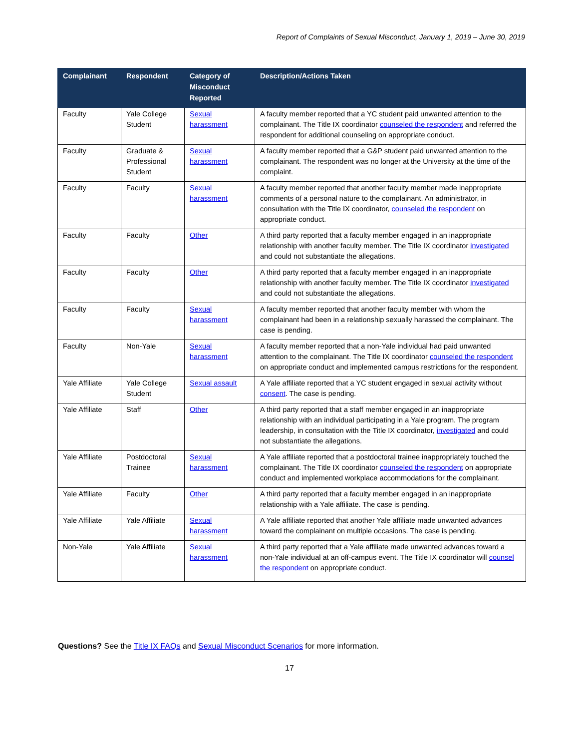Report of Complaints of Sexual Misconduct, January 1, 2019 – June 30, 2019
| Complainant | Respondent | Category of Misconduct Reported | Description/Actions Taken |
| --- | --- | --- | --- |
| Faculty | Yale College Student | Sexual harassment | A faculty member reported that a YC student paid unwanted attention to the complainant. The Title IX coordinator counseled the respondent and referred the respondent for additional counseling on appropriate conduct. |
| Faculty | Graduate & Professional Student | Sexual harassment | A faculty member reported that a G&P student paid unwanted attention to the complainant. The respondent was no longer at the University at the time of the complaint. |
| Faculty | Faculty | Sexual harassment | A faculty member reported that another faculty member made inappropriate comments of a personal nature to the complainant. An administrator, in consultation with the Title IX coordinator, counseled the respondent on appropriate conduct. |
| Faculty | Faculty | Other | A third party reported that a faculty member engaged in an inappropriate relationship with another faculty member. The Title IX coordinator investigated and could not substantiate the allegations. |
| Faculty | Faculty | Other | A third party reported that a faculty member engaged in an inappropriate relationship with another faculty member. The Title IX coordinator investigated and could not substantiate the allegations. |
| Faculty | Faculty | Sexual harassment | A faculty member reported that another faculty member with whom the complainant had been in a relationship sexually harassed the complainant. The case is pending. |
| Faculty | Non-Yale | Sexual harassment | A faculty member reported that a non-Yale individual had paid unwanted attention to the complainant. The Title IX coordinator counseled the respondent on appropriate conduct and implemented campus restrictions for the respondent. |
| Yale Affiliate | Yale College Student | Sexual assault | A Yale affiliate reported that a YC student engaged in sexual activity without consent . The case is pending. |
| Yale Affiliate | Staff | Other | A third party reported that a staff member engaged in an inappropriate relationship with an individual participating in a Yale program. The program leadership, in consultation with the Title IX coordinator, investigated and could not substantiate the allegations. |
| Yale Affiliate | Postdoctoral Trainee | Sexual harassment | A Yale affiliate reported that a postdoctoral trainee inappropriately touched the complainant. The Title IX coordinator counseled the respondent on appropriate conduct and implemented workplace accommodations for the complainant. |
| Yale Affiliate | Faculty | Other | A third party reported that a faculty member engaged in an inappropriate relationship with a Yale affiliate. The case is pending. |
| Yale Affiliate | Yale Affiliate | Sexual harassment | A Yale affiliate reported that another Yale affiliate made unwanted advances toward the complainant on multiple occasions. The case is pending. |
| Non-Yale | Yale Affiliate | Sexual harassment | A third party reported that a Yale affiliate made unwanted advances toward a non-Yale individual at an off-campus event. The Title IX coordinator will counsel the respondent on appropriate conduct. |
Questions? See the Title IX FAQs and Sexual Misconduct Scenarios for more information.
17